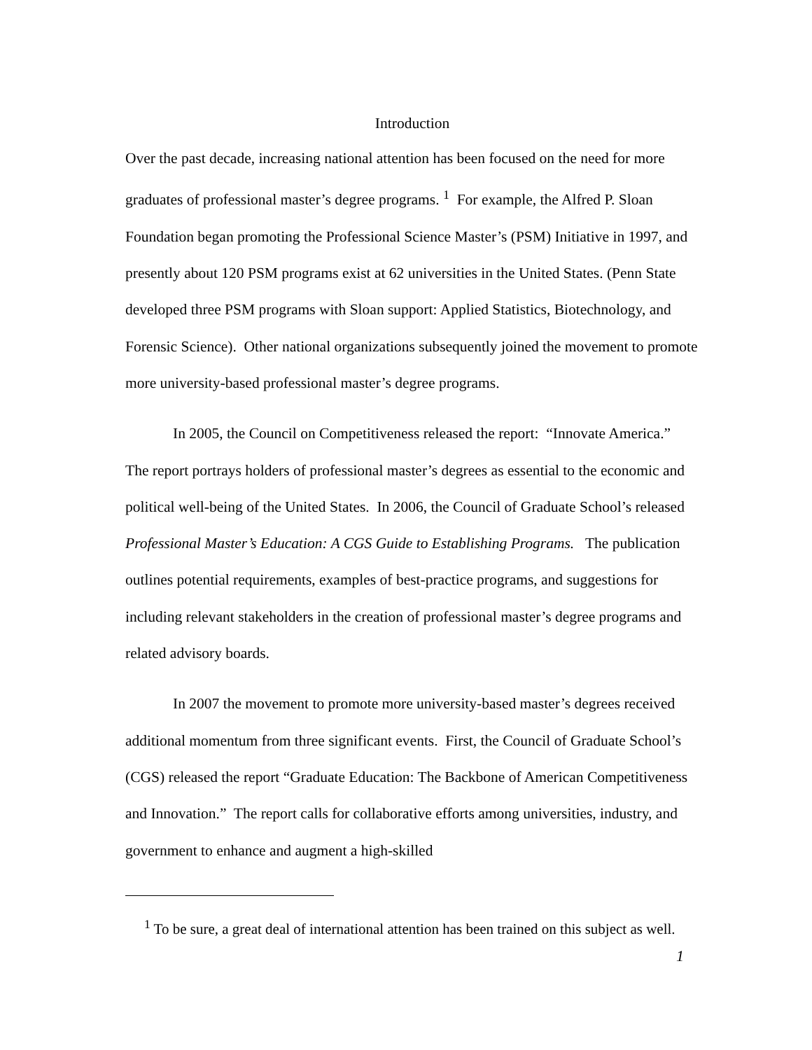Introduction
Over the past decade, increasing national attention has been focused on the need for more graduates of professional master’s degree programs. <sup>1</sup> For example, the Alfred P. Sloan Foundation began promoting the Professional Science Master’s (PSM) Initiative in 1997, and presently about 120 PSM programs exist at 62 universities in the United States. (Penn State developed three PSM programs with Sloan support: Applied Statistics, Biotechnology, and Forensic Science). Other national organizations subsequently joined the movement to promote more university-based professional master’s degree programs.
In 2005, the Council on Competitiveness released the report: “Innovate America.” The report portrays holders of professional master’s degrees as essential to the economic and political well-being of the United States. In 2006, the Council of Graduate School’s released Professional Master’s Education: A CGS Guide to Establishing Programs. The publication outlines potential requirements, examples of best-practice programs, and suggestions for including relevant stakeholders in the creation of professional master’s degree programs and related advisory boards.
In 2007 the movement to promote more university-based master’s degrees received additional momentum from three significant events. First, the Council of Graduate School’s (CGS) released the report “Graduate Education: The Backbone of American Competitiveness and Innovation.” The report calls for collaborative efforts among universities, industry, and government to enhance and augment a high-skilled
<sup>1</sup> To be sure, a great deal of international attention has been trained on this subject as well.
1